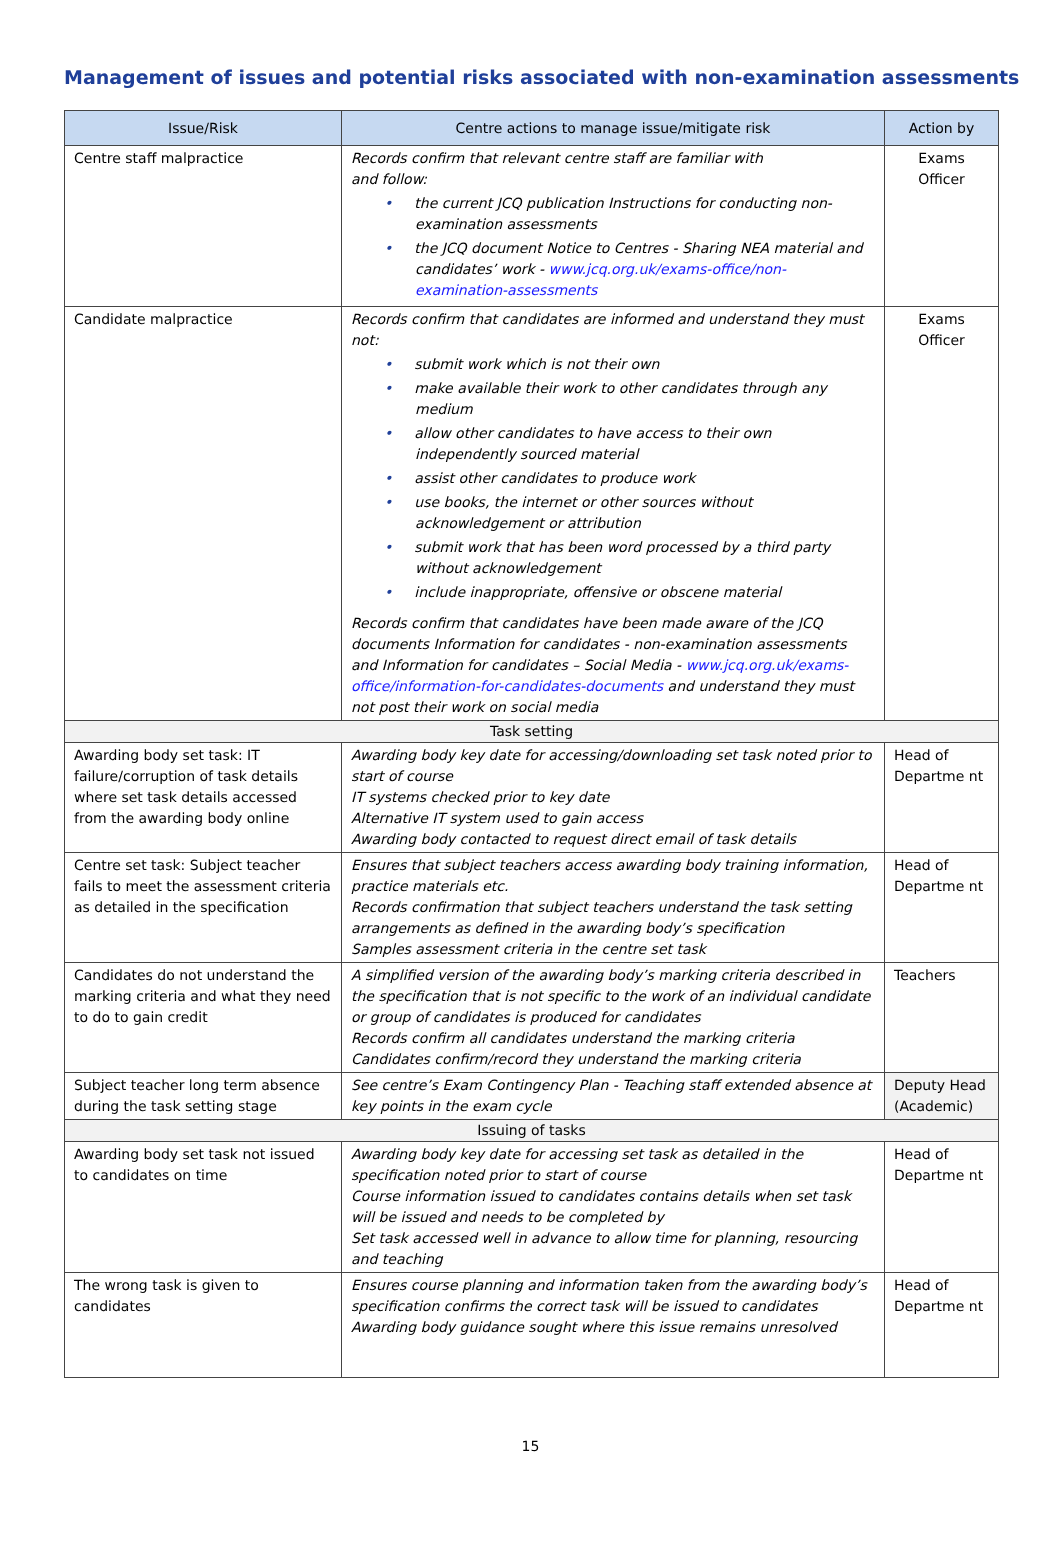Management of issues and potential risks associated with non-examination assessments
| Issue/Risk | Centre actions to manage issue/mitigate risk | Action by |
| --- | --- | --- |
| Centre staff malpractice | Records confirm that relevant centre staff are familiar with and follow: • the current JCQ publication Instructions for conducting non-examination assessments • the JCQ document Notice to Centres - Sharing NEA material and candidates’ work - www.jcq.org.uk/exams-office/non-examination-assessments | Exams Officer |
| Candidate malpractice | Records confirm that candidates are informed and understand they must not: • submit work which is not their own • make available their work to other candidates through any medium • allow other candidates to have access to their own independently sourced material • assist other candidates to produce work • use books, the internet or other sources without acknowledgement or attribution • submit work that has been word processed by a third party without acknowledgement • include inappropriate, offensive or obscene material Records confirm that candidates have been made aware of the JCQ documents Information for candidates - non-examination assessments and Information for candidates – Social Media - www.jcq.org.uk/exams-office/information-for-candidates-documents and understand they must not post their work on social media | Exams Officer |
| Task setting | | |
| Awarding body set task: IT failure/corruption of task details where set task details accessed from the awarding body online | Awarding body key date for accessing/downloading set task noted prior to start of course IT systems checked prior to key date Alternative IT system used to gain access Awarding body contacted to request direct email of task details | Head of Departme nt |
| Centre set task: Subject teacher fails to meet the assessment criteria as detailed in the specification | Ensures that subject teachers access awarding body training information, practice materials etc. Records confirmation that subject teachers understand the task setting arrangements as defined in the awarding body’s specification Samples assessment criteria in the centre set task | Head of Departme nt |
| Candidates do not understand the marking criteria and what they need to do to gain credit | A simplified version of the awarding body’s marking criteria described in the specification that is not specific to the work of an individual candidate or group of candidates is produced for candidates Records confirm all candidates understand the marking criteria Candidates confirm/record they understand the marking criteria | Teachers |
| Subject teacher long term absence during the task setting stage | See centre’s Exam Contingency Plan - Teaching staff extended absence at key points in the exam cycle | Deputy Head (Academic) |
| Issuing of tasks | | |
| Awarding body set task not issued to candidates on time | Awarding body key date for accessing set task as detailed in the specification noted prior to start of course Course information issued to candidates contains details when set task will be issued and needs to be completed by Set task accessed well in advance to allow time for planning, resourcing and teaching | Head of Departme nt |
| The wrong task is given to candidates | Ensures course planning and information taken from the awarding body’s specification confirms the correct task will be issued to candidates Awarding body guidance sought where this issue remains unresolved | Head of Departme nt |
15